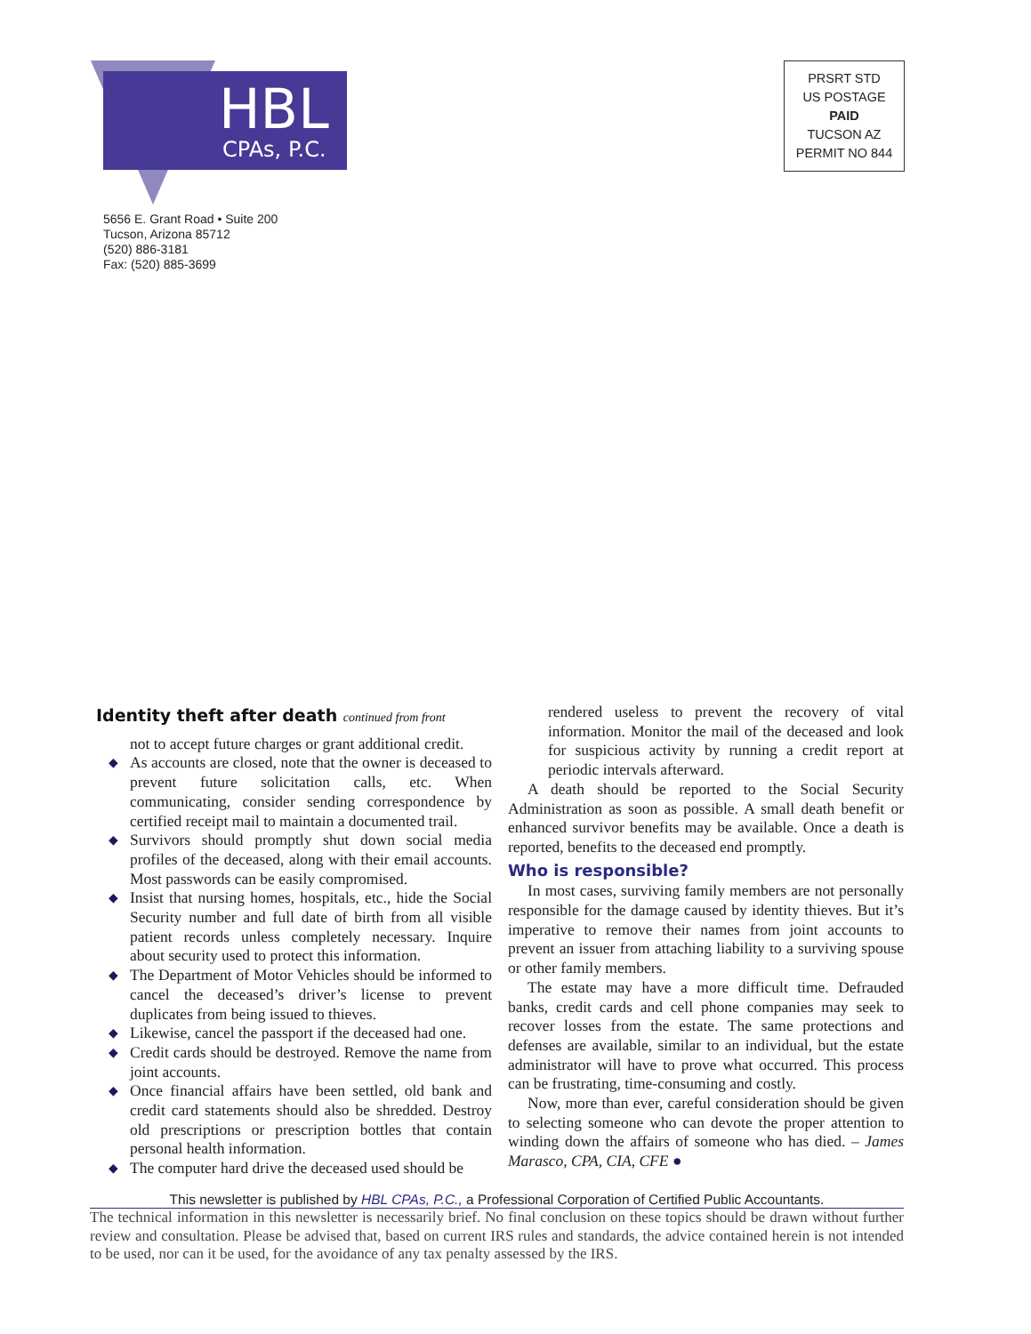HBL
CPAs, P.C.
5656 E. Grant Road • Suite 200
Tucson, Arizona 85712
(520) 886-3181
Fax: (520) 885-3699
PRSRT STD
US POSTAGE
PAID
TUCSON AZ
PERMIT NO 844
Identity theft after death continued from front
not to accept future charges or grant additional credit.
◆ As accounts are closed, note that the owner is deceased to prevent future solicitation calls, etc. When communicating, consider sending correspondence by certified receipt mail to maintain a documented trail.
◆ Survivors should promptly shut down social media profiles of the deceased, along with their email accounts. Most passwords can be easily compromised.
◆ Insist that nursing homes, hospitals, etc., hide the Social Security number and full date of birth from all visible patient records unless completely necessary. Inquire about security used to protect this information.
◆ The Department of Motor Vehicles should be informed to cancel the deceased’s driver’s license to prevent duplicates from being issued to thieves.
◆ Likewise, cancel the passport if the deceased had one.
◆ Credit cards should be destroyed. Remove the name from joint accounts.
◆ Once financial affairs have been settled, old bank and credit card statements should also be shredded. Destroy old prescriptions or prescription bottles that contain personal health information.
◆ The computer hard drive the deceased used should be
rendered useless to prevent the recovery of vital information. Monitor the mail of the deceased and look for suspicious activity by running a credit report at periodic intervals afterward.
A death should be reported to the Social Security Administration as soon as possible. A small death benefit or enhanced survivor benefits may be available. Once a death is reported, benefits to the deceased end promptly.
Who is responsible?
In most cases, surviving family members are not personally responsible for the damage caused by identity thieves. But it’s imperative to remove their names from joint accounts to prevent an issuer from attaching liability to a surviving spouse or other family members.
The estate may have a more difficult time. Defrauded banks, credit cards and cell phone companies may seek to recover losses from the estate. The same protections and defenses are available, similar to an individual, but the estate administrator will have to prove what occurred. This process can be frustrating, time-consuming and costly.
Now, more than ever, careful consideration should be given to selecting someone who can devote the proper attention to winding down the affairs of someone who has died. – James Marasco, CPA, CIA, CFE ●
This newsletter is published by HBL CPAs, P.C., a Professional Corporation of Certified Public Accountants.
The technical information in this newsletter is necessarily brief. No final conclusion on these topics should be drawn without further review and consultation. Please be advised that, based on current IRS rules and standards, the advice contained herein is not intended to be used, nor can it be used, for the avoidance of any tax penalty assessed by the IRS.